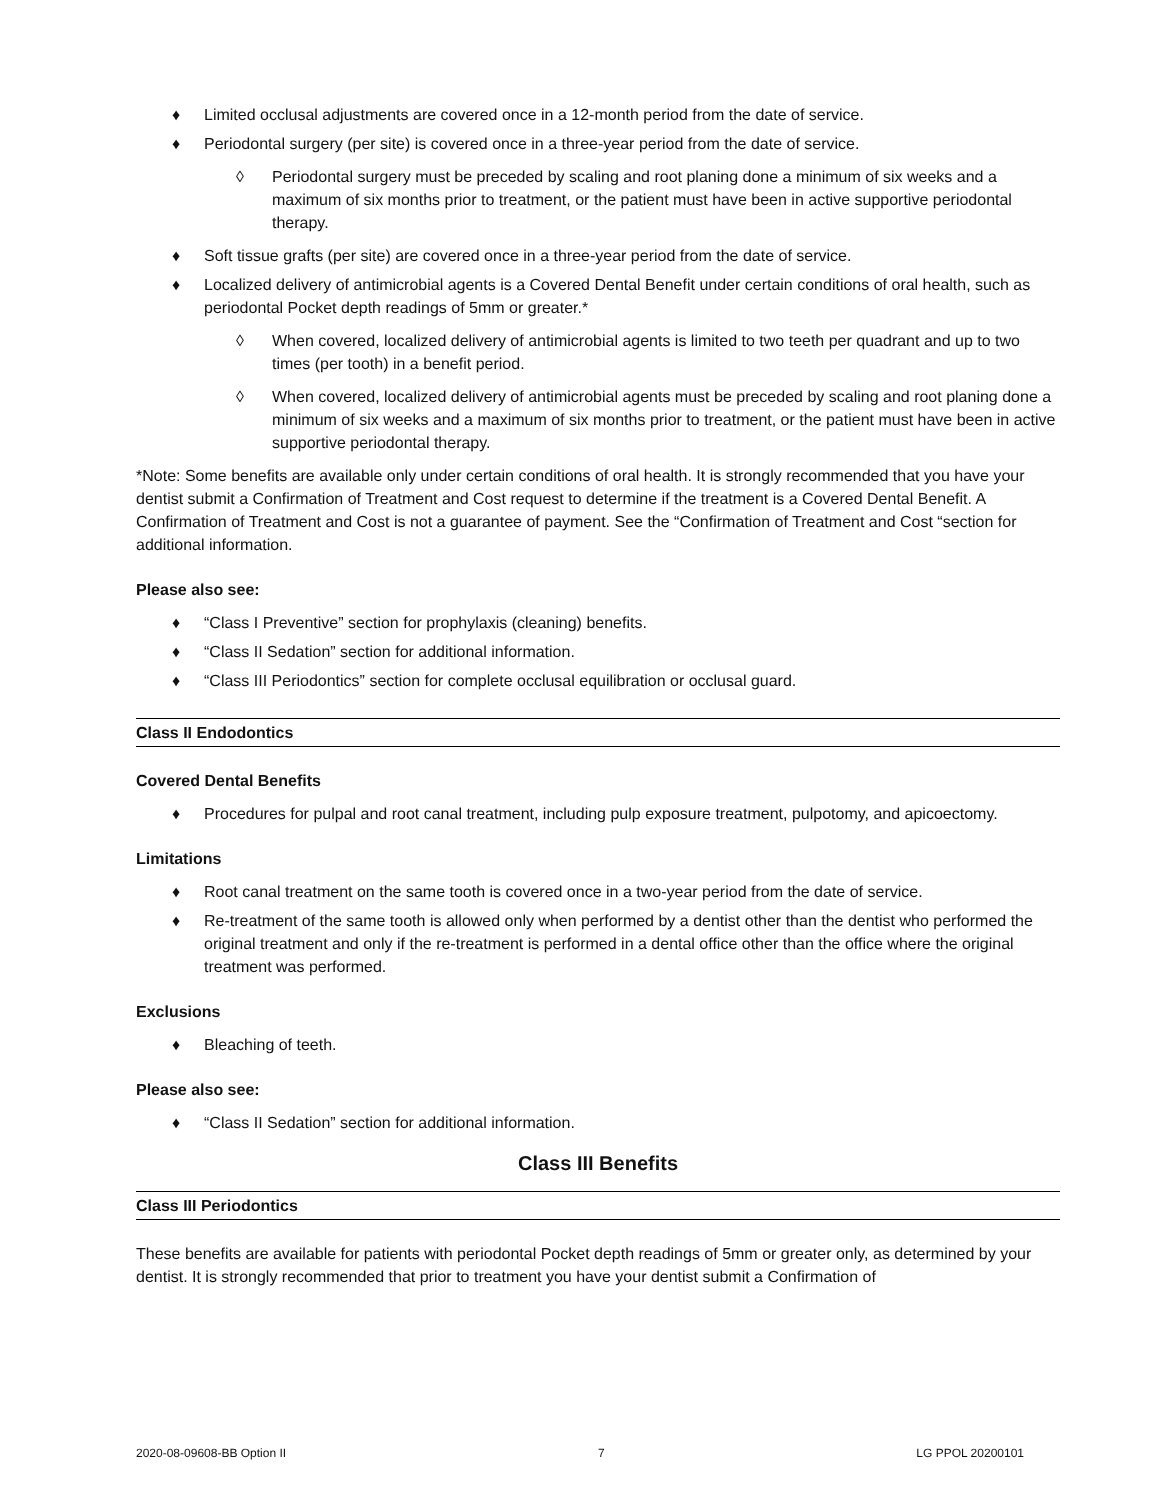♦ Limited occlusal adjustments are covered once in a 12-month period from the date of service.
♦ Periodontal surgery (per site) is covered once in a three-year period from the date of service.
◊ Periodontal surgery must be preceded by scaling and root planing done a minimum of six weeks and a maximum of six months prior to treatment, or the patient must have been in active supportive periodontal therapy.
♦ Soft tissue grafts (per site) are covered once in a three-year period from the date of service.
♦ Localized delivery of antimicrobial agents is a Covered Dental Benefit under certain conditions of oral health, such as periodontal Pocket depth readings of 5mm or greater.*
◊ When covered, localized delivery of antimicrobial agents is limited to two teeth per quadrant and up to two times (per tooth) in a benefit period.
◊ When covered, localized delivery of antimicrobial agents must be preceded by scaling and root planing done a minimum of six weeks and a maximum of six months prior to treatment, or the patient must have been in active supportive periodontal therapy.
*Note: Some benefits are available only under certain conditions of oral health. It is strongly recommended that you have your dentist submit a Confirmation of Treatment and Cost request to determine if the treatment is a Covered Dental Benefit. A Confirmation of Treatment and Cost is not a guarantee of payment. See the “Confirmation of Treatment and Cost “section for additional information.
Please also see:
♦ “Class I Preventive” section for prophylaxis (cleaning) benefits.
♦ “Class II Sedation” section for additional information.
♦ “Class III Periodontics” section for complete occlusal equilibration or occlusal guard.
Class II Endodontics
Covered Dental Benefits
♦ Procedures for pulpal and root canal treatment, including pulp exposure treatment, pulpotomy, and apicoectomy.
Limitations
♦ Root canal treatment on the same tooth is covered once in a two-year period from the date of service.
♦ Re-treatment of the same tooth is allowed only when performed by a dentist other than the dentist who performed the original treatment and only if the re-treatment is performed in a dental office other than the office where the original treatment was performed.
Exclusions
♦ Bleaching of teeth.
Please also see:
♦ “Class II Sedation” section for additional information.
Class III Benefits
Class III Periodontics
These benefits are available for patients with periodontal Pocket depth readings of 5mm or greater only, as determined by your dentist. It is strongly recommended that prior to treatment you have your dentist submit a Confirmation of
2020-08-09608-BB Option II 7 LG PPOL 20200101